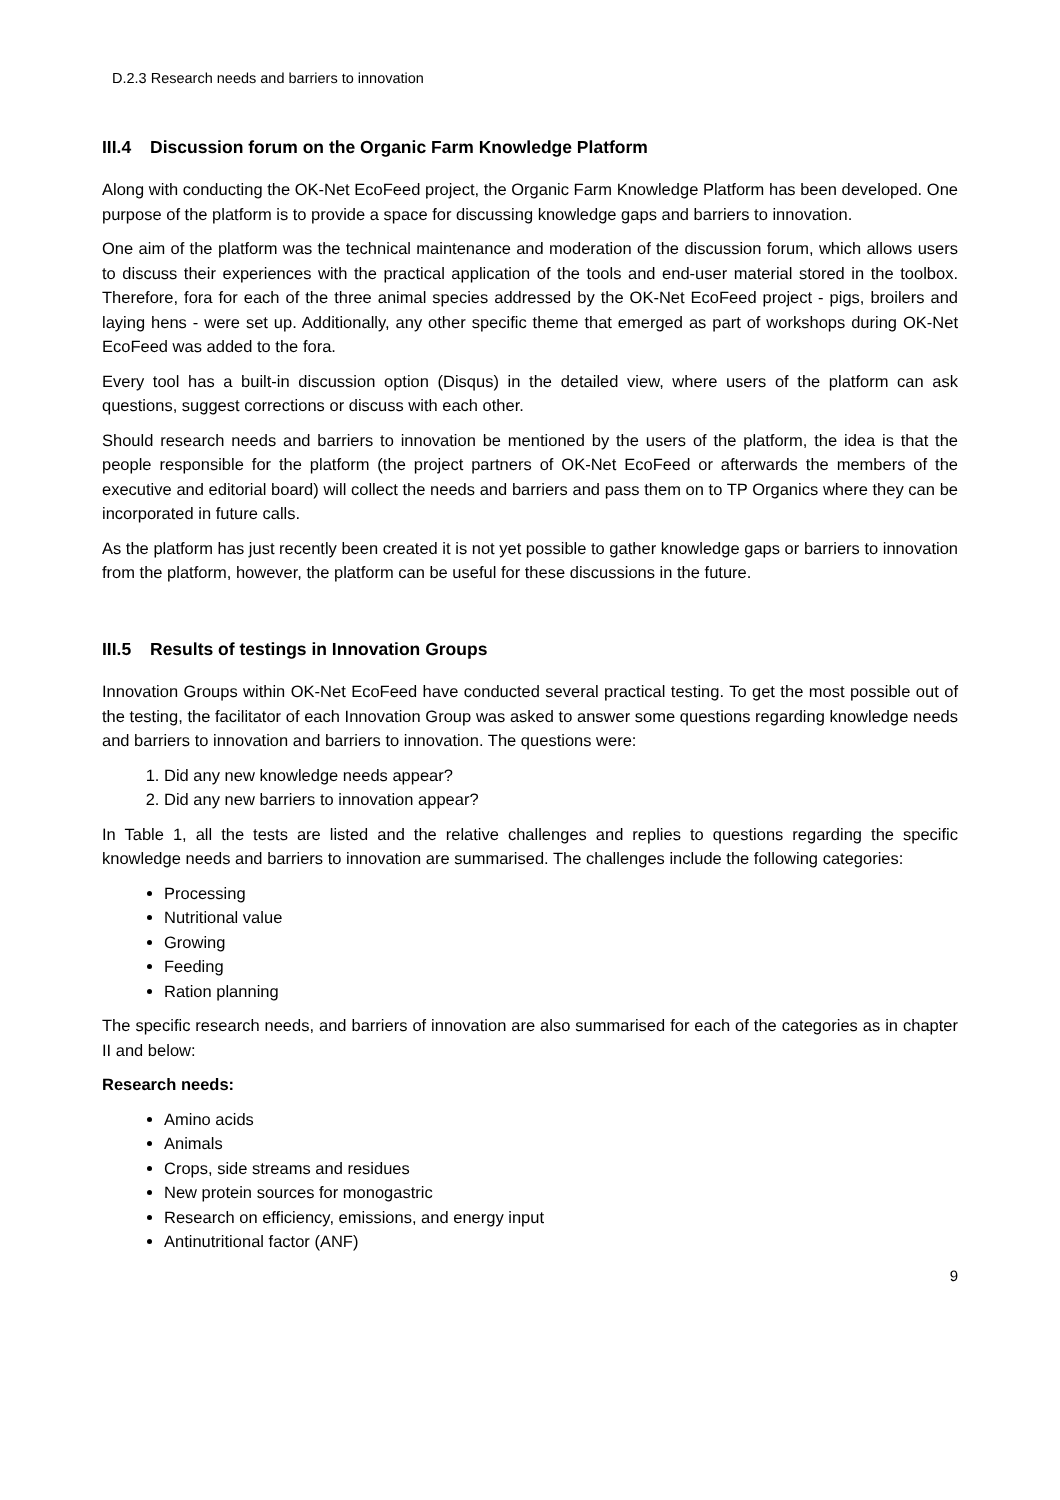D.2.3 Research needs and barriers to innovation
III.4 Discussion forum on the Organic Farm Knowledge Platform
Along with conducting the OK-Net EcoFeed project, the Organic Farm Knowledge Platform has been developed. One purpose of the platform is to provide a space for discussing knowledge gaps and barriers to innovation.
One aim of the platform was the technical maintenance and moderation of the discussion forum, which allows users to discuss their experiences with the practical application of the tools and end-user material stored in the toolbox. Therefore, fora for each of the three animal species addressed by the OK-Net EcoFeed project - pigs, broilers and laying hens - were set up. Additionally, any other specific theme that emerged as part of workshops during OK-Net EcoFeed was added to the fora.
Every tool has a built-in discussion option (Disqus) in the detailed view, where users of the platform can ask questions, suggest corrections or discuss with each other.
Should research needs and barriers to innovation be mentioned by the users of the platform, the idea is that the people responsible for the platform (the project partners of OK-Net EcoFeed or afterwards the members of the executive and editorial board) will collect the needs and barriers and pass them on to TP Organics where they can be incorporated in future calls.
As the platform has just recently been created it is not yet possible to gather knowledge gaps or barriers to innovation from the platform, however, the platform can be useful for these discussions in the future.
III.5 Results of testings in Innovation Groups
Innovation Groups within OK-Net EcoFeed have conducted several practical testing. To get the most possible out of the testing, the facilitator of each Innovation Group was asked to answer some questions regarding knowledge needs and barriers to innovation and barriers to innovation. The questions were:
1. Did any new knowledge needs appear?
2. Did any new barriers to innovation appear?
In Table 1, all the tests are listed and the relative challenges and replies to questions regarding the specific knowledge needs and barriers to innovation are summarised. The challenges include the following categories:
Processing
Nutritional value
Growing
Feeding
Ration planning
The specific research needs, and barriers of innovation are also summarised for each of the categories as in chapter II and below:
Research needs:
Amino acids
Animals
Crops, side streams and residues
New protein sources for monogastric
Research on efficiency, emissions, and energy input
Antinutritional factor (ANF)
9